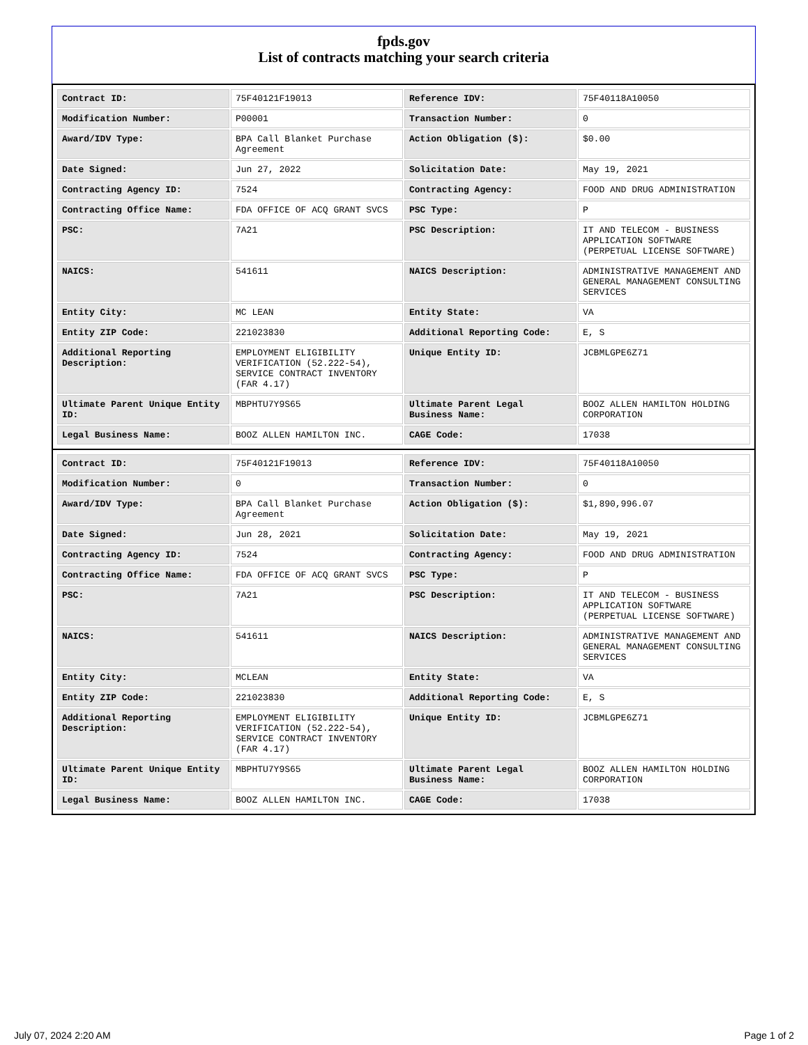fpds.gov
List of contracts matching your search criteria
| Contract ID: | 75F40121F19013 | Reference IDV: | 75F40118A10050 |
| Modification Number: | P00001 | Transaction Number: | 0 |
| Award/IDV Type: | BPA Call Blanket Purchase Agreement | Action Obligation ($): | $0.00 |
| Date Signed: | Jun 27, 2022 | Solicitation Date: | May 19, 2021 |
| Contracting Agency ID: | 7524 | Contracting Agency: | FOOD AND DRUG ADMINISTRATION |
| Contracting Office Name: | FDA OFFICE OF ACQ GRANT SVCS | PSC Type: | P |
| PSC: | 7A21 | PSC Description: | IT AND TELECOM - BUSINESS APPLICATION SOFTWARE (PERPETUAL LICENSE SOFTWARE) |
| NAICS: | 541611 | NAICS Description: | ADMINISTRATIVE MANAGEMENT AND GENERAL MANAGEMENT CONSULTING SERVICES |
| Entity City: | MC LEAN | Entity State: | VA |
| Entity ZIP Code: | 221023830 | Additional Reporting Code: | E, S |
| Additional Reporting Description: | EMPLOYMENT ELIGIBILITY VERIFICATION (52.222-54), SERVICE CONTRACT INVENTORY (FAR 4.17) | Unique Entity ID: | JCBMLGPE6Z71 |
| Ultimate Parent Unique Entity ID: | MBPHTU7Y9S65 | Ultimate Parent Legal Business Name: | BOOZ ALLEN HAMILTON HOLDING CORPORATION |
| Legal Business Name: | BOOZ ALLEN HAMILTON INC. | CAGE Code: | 17038 |
| Contract ID: | 75F40121F19013 | Reference IDV: | 75F40118A10050 |
| Modification Number: | 0 | Transaction Number: | 0 |
| Award/IDV Type: | BPA Call Blanket Purchase Agreement | Action Obligation ($): | $1,890,996.07 |
| Date Signed: | Jun 28, 2021 | Solicitation Date: | May 19, 2021 |
| Contracting Agency ID: | 7524 | Contracting Agency: | FOOD AND DRUG ADMINISTRATION |
| Contracting Office Name: | FDA OFFICE OF ACQ GRANT SVCS | PSC Type: | P |
| PSC: | 7A21 | PSC Description: | IT AND TELECOM - BUSINESS APPLICATION SOFTWARE (PERPETUAL LICENSE SOFTWARE) |
| NAICS: | 541611 | NAICS Description: | ADMINISTRATIVE MANAGEMENT AND GENERAL MANAGEMENT CONSULTING SERVICES |
| Entity City: | MCLEAN | Entity State: | VA |
| Entity ZIP Code: | 221023830 | Additional Reporting Code: | E, S |
| Additional Reporting Description: | EMPLOYMENT ELIGIBILITY VERIFICATION (52.222-54), SERVICE CONTRACT INVENTORY (FAR 4.17) | Unique Entity ID: | JCBMLGPE6Z71 |
| Ultimate Parent Unique Entity ID: | MBPHTU7Y9S65 | Ultimate Parent Legal Business Name: | BOOZ ALLEN HAMILTON HOLDING CORPORATION |
| Legal Business Name: | BOOZ ALLEN HAMILTON INC. | CAGE Code: | 17038 |
July 07, 2024 2:20 AM Page 1 of 2